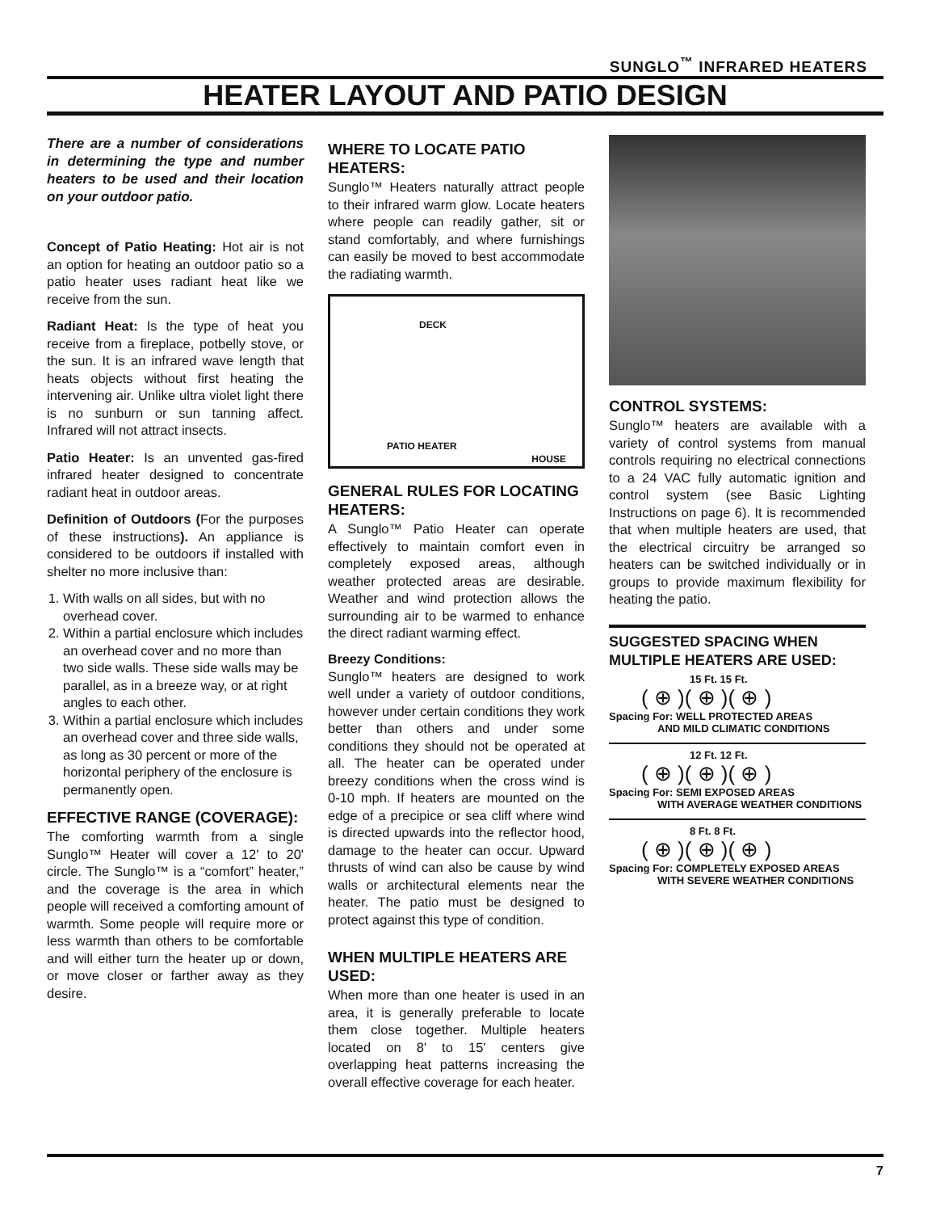SUNGLO<sup>™</sup> INFRARED HEATERS
HEATER LAYOUT AND PATIO DESIGN
There are a number of considerations in determining the type and number heaters to be used and their location on your outdoor patio.
Concept of Patio Heating: Hot air is not an option for heating an outdoor patio so a patio heater uses radiant heat like we receive from the sun.
Radiant Heat: Is the type of heat you receive from a fireplace, potbelly stove, or the sun. It is an infrared wave length that heats objects without first heating the intervening air. Unlike ultra violet light there is no sunburn or sun tanning affect. Infrared will not attract insects.
Patio Heater: Is an unvented gas-fired infrared heater designed to concentrate radiant heat in outdoor areas.
Definition of Outdoors (For the purposes of these instructions). An appliance is considered to be outdoors if installed with shelter no more inclusive than:
1. With walls on all sides, but with no overhead cover.
2. Within a partial enclosure which includes an overhead cover and no more than two side walls. These side walls may be parallel, as in a breeze way, or at right angles to each other.
3. Within a partial enclosure which includes an overhead cover and three side walls, as long as 30 percent or more of the horizontal periphery of the enclosure is permanently open.
EFFECTIVE RANGE (COVERAGE):
The comforting warmth from a single Sunglo™ Heater will cover a 12' to 20' circle. The Sunglo™ is a “comfort” heater,” and the coverage is the area in which people will received a comforting amount of warmth. Some people will require more or less warmth than others to be comfortable and will either turn the heater up or down, or move closer or farther away as they desire.
WHERE TO LOCATE PATIO HEATERS:
Sunglo™ Heaters naturally attract people to their infrared warm glow. Locate heaters where people can readily gather, sit or stand comfortably, and where furnishings can easily be moved to best accommodate the radiating warmth.
DECK
PATIO HEATER
HOUSE
GENERAL RULES FOR LOCATING HEATERS:
A Sunglo™ Patio Heater can operate effectively to maintain comfort even in completely exposed areas, although weather protected areas are desirable. Weather and wind protection allows the surrounding air to be warmed to enhance the direct radiant warming effect.
Breezy Conditions:
Sunglo™ heaters are designed to work well under a variety of outdoor conditions, however under certain conditions they work better than others and under some conditions they should not be operated at all. The heater can be operated under breezy conditions when the cross wind is 0-10 mph. If heaters are mounted on the edge of a precipice or sea cliff where wind is directed upwards into the reflector hood, damage to the heater can occur. Upward thrusts of wind can also be cause by wind walls or architectural elements near the heater. The patio must be designed to protect against this type of condition.
WHEN MULTIPLE HEATERS ARE USED:
When more than one heater is used in an area, it is generally preferable to locate them close together. Multiple heaters located on 8' to 15' centers give overlapping heat patterns increasing the overall effective coverage for each heater.
CONTROL SYSTEMS:
Sunglo™ heaters are available with a variety of control systems from manual controls requiring no electrical connections to a 24 VAC fully automatic ignition and control system (see Basic Lighting Instructions on page 6). It is recommended that when multiple heaters are used, that the electrical circuitry be arranged so heaters can be switched individually or in groups to provide maximum flexibility for heating the patio.
SUGGESTED SPACING WHEN MULTIPLE HEATERS ARE USED:
15 Ft. 15 Ft.
( ⊕ )( ⊕ )( ⊕ )
Spacing For: WELL PROTECTED AREAS
AND MILD CLIMATIC CONDITIONS
12 Ft. 12 Ft.
( ⊕ )( ⊕ )( ⊕ )
Spacing For: SEMI EXPOSED AREAS
WITH AVERAGE WEATHER CONDITIONS
8 Ft. 8 Ft.
( ⊕ )( ⊕ )( ⊕ )
Spacing For: COMPLETELY EXPOSED AREAS
WITH SEVERE WEATHER CONDITIONS
7